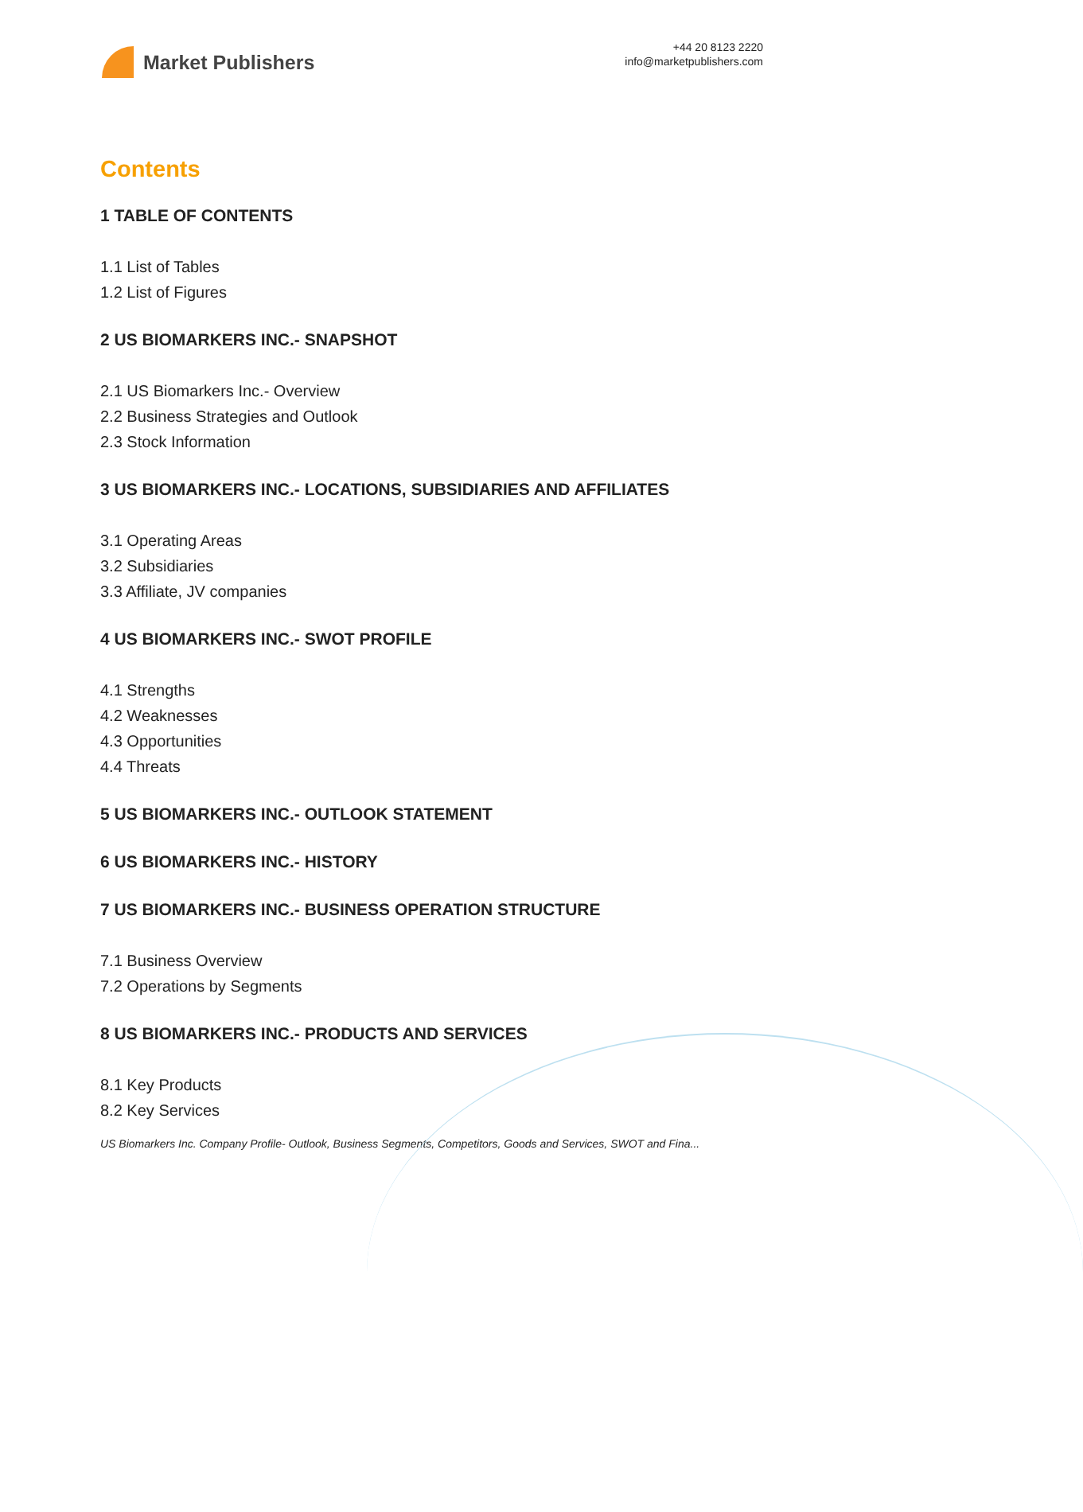Market Publishers
+44 20 8123 2220
info@marketpublishers.com
Contents
1 TABLE OF CONTENTS
1.1 List of Tables
1.2 List of Figures
2 US BIOMARKERS INC.- SNAPSHOT
2.1 US Biomarkers Inc.- Overview
2.2 Business Strategies and Outlook
2.3 Stock Information
3 US BIOMARKERS INC.- LOCATIONS, SUBSIDIARIES AND AFFILIATES
3.1 Operating Areas
3.2 Subsidiaries
3.3 Affiliate, JV companies
4 US BIOMARKERS INC.- SWOT PROFILE
4.1 Strengths
4.2 Weaknesses
4.3 Opportunities
4.4 Threats
5 US BIOMARKERS INC.- OUTLOOK STATEMENT
6 US BIOMARKERS INC.- HISTORY
7 US BIOMARKERS INC.- BUSINESS OPERATION STRUCTURE
7.1 Business Overview
7.2 Operations by Segments
8 US BIOMARKERS INC.- PRODUCTS AND SERVICES
8.1 Key Products
8.2 Key Services
US Biomarkers Inc. Company Profile- Outlook, Business Segments, Competitors, Goods and Services, SWOT and Fina...